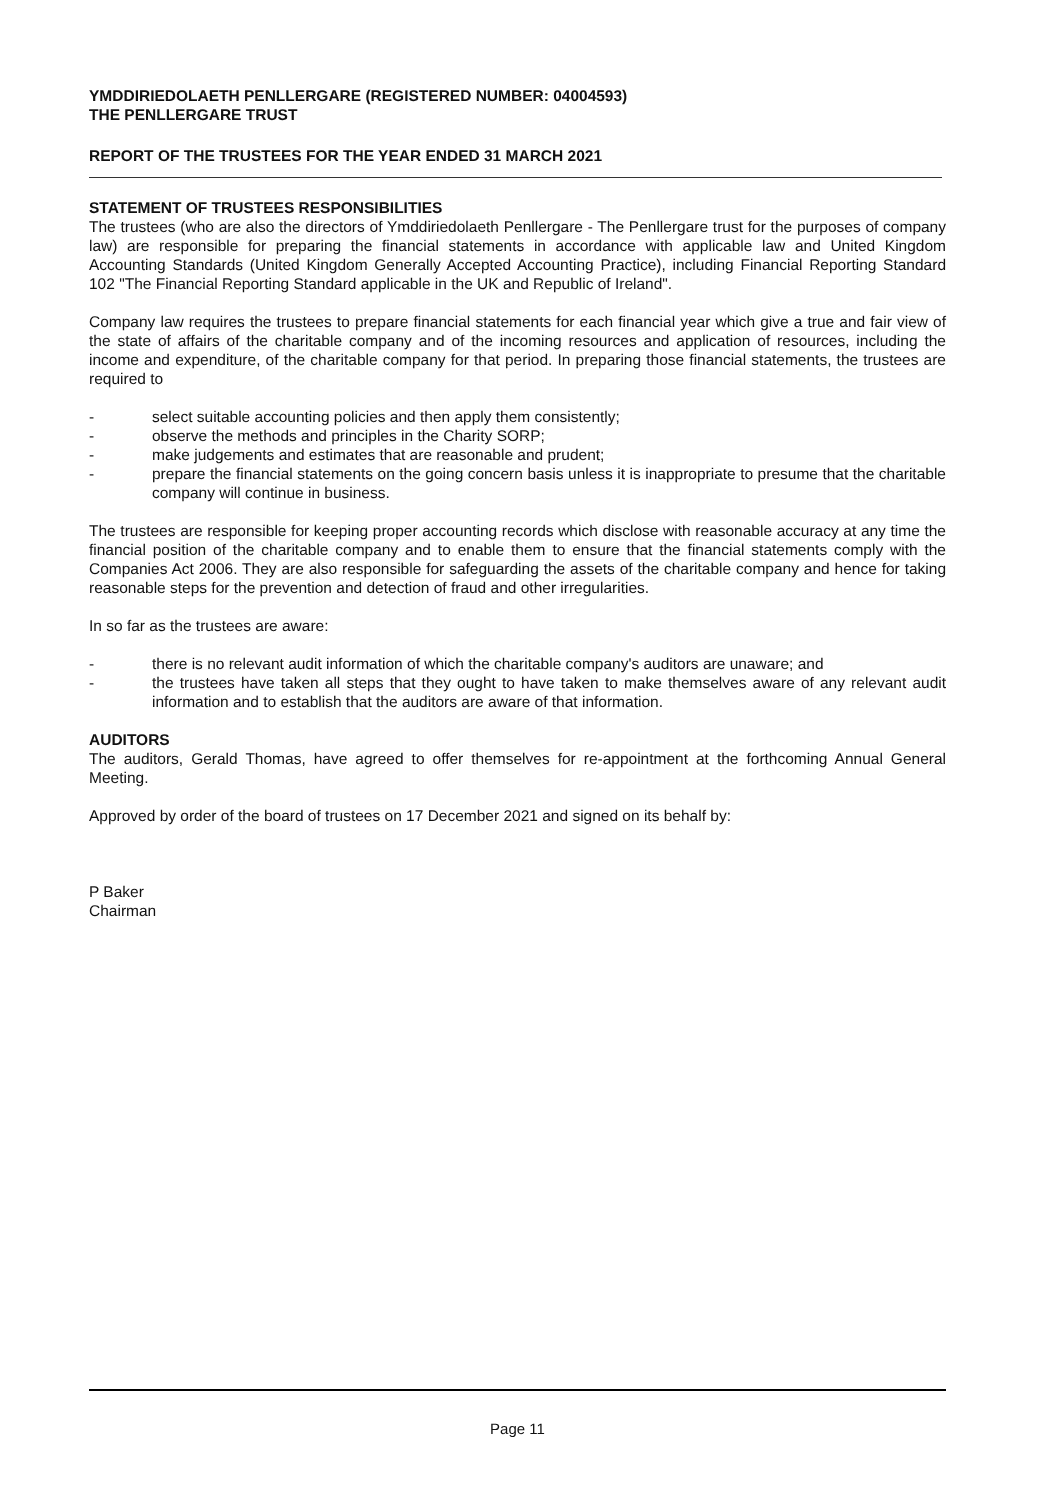YMDDIRIEDOLAETH PENLLERGARE (REGISTERED NUMBER: 04004593)
THE PENLLERGARE TRUST
REPORT OF THE TRUSTEES FOR THE YEAR ENDED 31 MARCH 2021
STATEMENT OF TRUSTEES RESPONSIBILITIES
The trustees (who are also the directors of Ymddiriedolaeth Penllergare - The Penllergare trust for the purposes of company law) are responsible for preparing the financial statements in accordance with applicable law and United Kingdom Accounting Standards (United Kingdom Generally Accepted Accounting Practice), including Financial Reporting Standard 102 "The Financial Reporting Standard applicable in the UK and Republic of Ireland".
Company law requires the trustees to prepare financial statements for each financial year which give a true and fair view of the state of affairs of the charitable company and of the incoming resources and application of resources, including the income and expenditure, of the charitable company for that period. In preparing those financial statements, the trustees are required to
- select suitable accounting policies and then apply them consistently;
- observe the methods and principles in the Charity SORP;
- make judgements and estimates that are reasonable and prudent;
- prepare the financial statements on the going concern basis unless it is inappropriate to presume that the charitable company will continue in business.
The trustees are responsible for keeping proper accounting records which disclose with reasonable accuracy at any time the financial position of the charitable company and to enable them to ensure that the financial statements comply with the Companies Act 2006. They are also responsible for safeguarding the assets of the charitable company and hence for taking reasonable steps for the prevention and detection of fraud and other irregularities.
In so far as the trustees are aware:
- there is no relevant audit information of which the charitable company's auditors are unaware; and
- the trustees have taken all steps that they ought to have taken to make themselves aware of any relevant audit information and to establish that the auditors are aware of that information.
AUDITORS
The auditors, Gerald Thomas, have agreed to offer themselves for re-appointment at the forthcoming Annual General Meeting.
Approved by order of the board of trustees on 17 December 2021 and signed on its behalf by:
P Baker
Chairman
Page 11